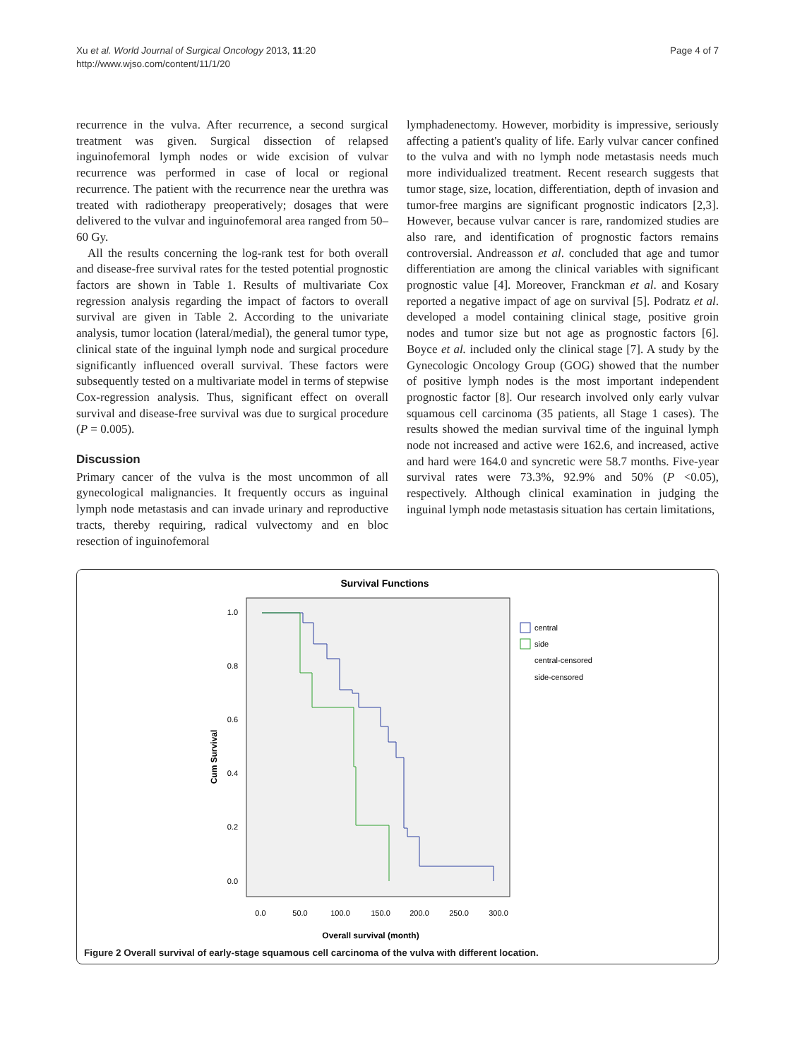Xu et al. World Journal of Surgical Oncology 2013, 11:20
http://www.wjso.com/content/11/1/20
Page 4 of 7
recurrence in the vulva. After recurrence, a second surgical treatment was given. Surgical dissection of relapsed inguinofemoral lymph nodes or wide excision of vulvar recurrence was performed in case of local or regional recurrence. The patient with the recurrence near the urethra was treated with radiotherapy preoperatively; dosages that were delivered to the vulvar and inguinofemoral area ranged from 50–60 Gy.
All the results concerning the log-rank test for both overall and disease-free survival rates for the tested potential prognostic factors are shown in Table 1. Results of multivariate Cox regression analysis regarding the impact of factors to overall survival are given in Table 2. According to the univariate analysis, tumor location (lateral/medial), the general tumor type, clinical state of the inguinal lymph node and surgical procedure significantly influenced overall survival. These factors were subsequently tested on a multivariate model in terms of stepwise Cox-regression analysis. Thus, significant effect on overall survival and disease-free survival was due to surgical procedure (P = 0.005).
Discussion
Primary cancer of the vulva is the most uncommon of all gynecological malignancies. It frequently occurs as inguinal lymph node metastasis and can invade urinary and reproductive tracts, thereby requiring, radical vulvectomy and en bloc resection of inguinofemoral
lymphadenectomy. However, morbidity is impressive, seriously affecting a patient's quality of life. Early vulvar cancer confined to the vulva and with no lymph node metastasis needs much more individualized treatment. Recent research suggests that tumor stage, size, location, differentiation, depth of invasion and tumor-free margins are significant prognostic indicators [2,3]. However, because vulvar cancer is rare, randomized studies are also rare, and identification of prognostic factors remains controversial. Andreasson et al. concluded that age and tumor differentiation are among the clinical variables with significant prognostic value [4]. Moreover, Franckman et al. and Kosary reported a negative impact of age on survival [5]. Podratz et al. developed a model containing clinical stage, positive groin nodes and tumor size but not age as prognostic factors [6]. Boyce et al. included only the clinical stage [7]. A study by the Gynecologic Oncology Group (GOG) showed that the number of positive lymph nodes is the most important independent prognostic factor [8]. Our research involved only early vulvar squamous cell carcinoma (35 patients, all Stage 1 cases). The results showed the median survival time of the inguinal lymph node not increased and active were 162.6, and increased, active and hard were 164.0 and syncretic were 58.7 months. Five-year survival rates were 73.3%, 92.9% and 50% (P <0.05), respectively. Although clinical examination in judging the inguinal lymph node metastasis situation has certain limitations,
Survival Functions
1.0
0.8
0.6
0.4
0.2
0.0
0.0
50.0
100.0
150.0
200.0
250.0
300.0
Cum Survival
Overall survival (month)
central
side
central-censored
side-censored
Figure 2 Overall survival of early-stage squamous cell carcinoma of the vulva with different location.